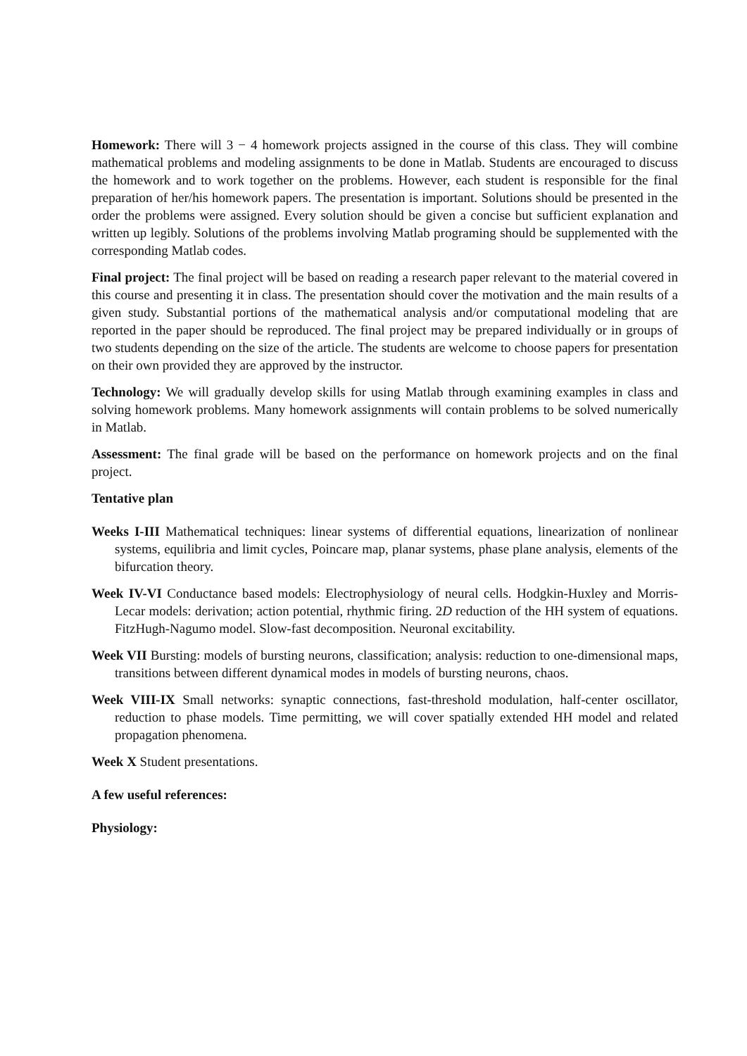Homework: There will 3 − 4 homework projects assigned in the course of this class. They will combine mathematical problems and modeling assignments to be done in Matlab. Students are encouraged to discuss the homework and to work together on the problems. However, each student is responsible for the final preparation of her/his homework papers. The presentation is important. Solutions should be presented in the order the problems were assigned. Every solution should be given a concise but sufficient explanation and written up legibly. Solutions of the problems involving Matlab programing should be supplemented with the corresponding Matlab codes.
Final project: The final project will be based on reading a research paper relevant to the material covered in this course and presenting it in class. The presentation should cover the motivation and the main results of a given study. Substantial portions of the mathematical analysis and/or computational modeling that are reported in the paper should be reproduced. The final project may be prepared individually or in groups of two students depending on the size of the article. The students are welcome to choose papers for presentation on their own provided they are approved by the instructor.
Technology: We will gradually develop skills for using Matlab through examining examples in class and solving homework problems. Many homework assignments will contain problems to be solved numerically in Matlab.
Assessment: The final grade will be based on the performance on homework projects and on the final project.
Tentative plan
Weeks I-III Mathematical techniques: linear systems of differential equations, linearization of nonlinear systems, equilibria and limit cycles, Poincare map, planar systems, phase plane analysis, elements of the bifurcation theory.
Week IV-VI Conductance based models: Electrophysiology of neural cells. Hodgkin-Huxley and Morris-Lecar models: derivation; action potential, rhythmic firing. 2D reduction of the HH system of equations. FitzHugh-Nagumo model. Slow-fast decomposition. Neuronal excitability.
Week VII Bursting: models of bursting neurons, classification; analysis: reduction to one-dimensional maps, transitions between different dynamical modes in models of bursting neurons, chaos.
Week VIII-IX Small networks: synaptic connections, fast-threshold modulation, half-center oscillator, reduction to phase models. Time permitting, we will cover spatially extended HH model and related propagation phenomena.
Week X Student presentations.
A few useful references:
Physiology: